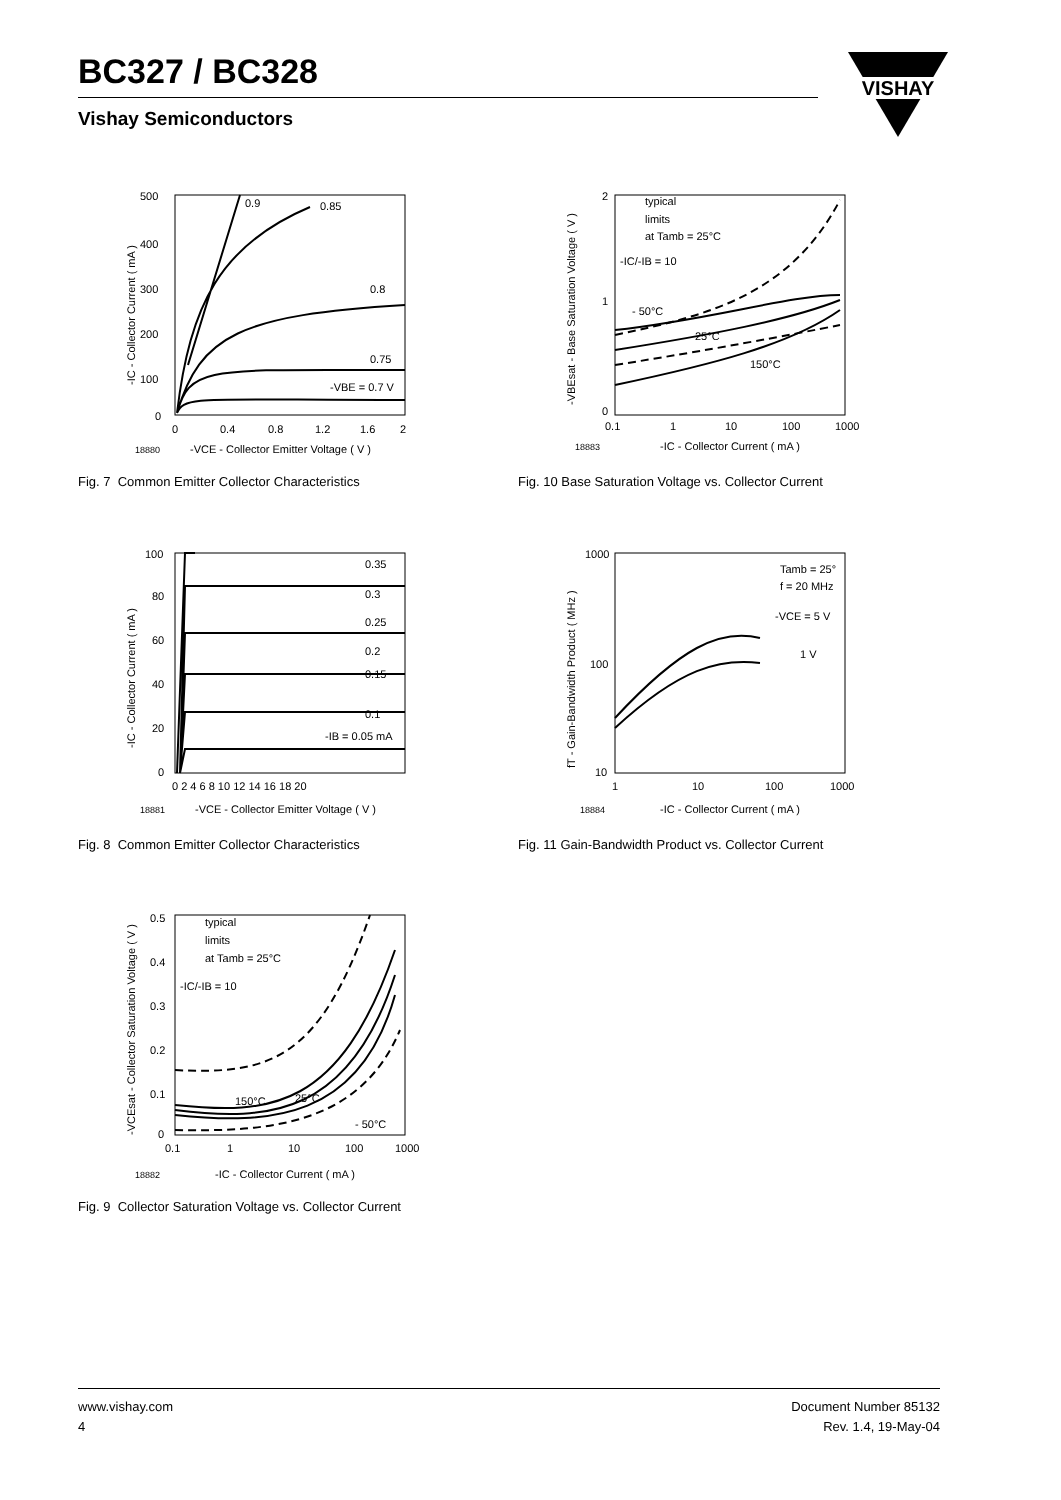BC327 / BC328
Vishay Semiconductors
VISHAY
500
400
300
200
100
0
0
0.4
0.8
1.2
1.6
2
0.9
0.85
0.8
0.75
-VBE = 0.7 V
18880
-VCE - Collector Emitter Voltage ( V )
-IC - Collector Current ( mA )
Fig. 7 Common Emitter Collector Characteristics
2
1
0
0.1
1
10
100
1000
typical
limits
at Tamb = 25°C
-IC/-IB = 10
- 50°C
25°C
150°C
18883
-IC - Collector Current ( mA )
-VBEsat - Base Saturation Voltage ( V )
Fig. 10 Base Saturation Voltage vs. Collector Current
100
80
60
40
20
0
0 2 4 6 8 10 12 14 16 18 20
0.35
0.3
0.25
0.2
0.15
0.1
-IB = 0.05 mA
18881
-VCE - Collector Emitter Voltage ( V )
-IC - Collector Current ( mA )
Fig. 8 Common Emitter Collector Characteristics
1000
100
10
1
10
100
1000
Tamb = 25°
f = 20 MHz
-VCE = 5 V
1 V
18884
-IC - Collector Current ( mA )
fT - Gain-Bandwidth Product ( MHz )
Fig. 11 Gain-Bandwidth Product vs. Collector Current
0.5
0.4
0.3
0.2
0.1
0
0.1
1
10
100
1000
typical
limits
at Tamb = 25°C
-IC/-IB = 10
150°C
25°C
- 50°C
18882
-IC - Collector Current ( mA )
-VCEsat - Collector Saturation Voltage ( V )
Fig. 9 Collector Saturation Voltage vs. Collector Current
www.vishay.com
4
Document Number 85132
Rev. 1.4, 19-May-04